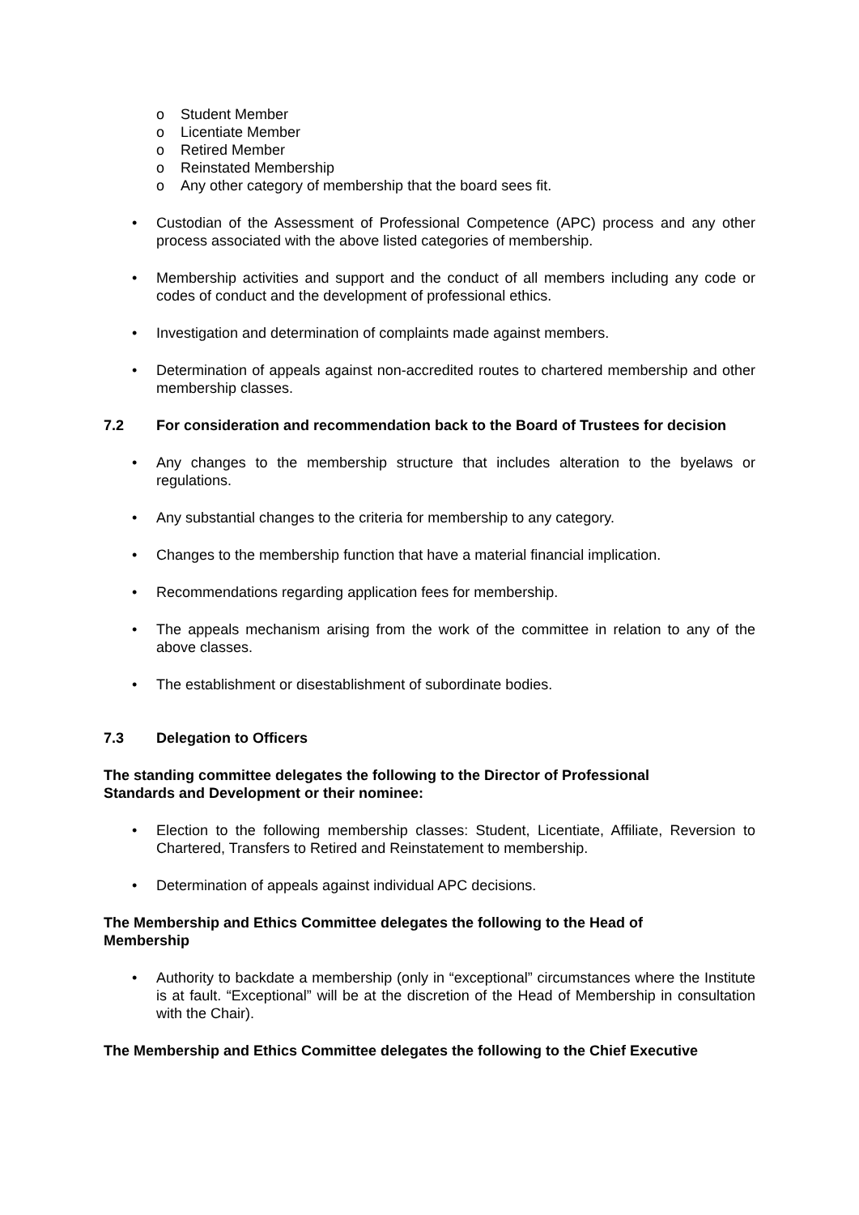o Student Member
o Licentiate Member
o Retired Member
o Reinstated Membership
o Any other category of membership that the board sees fit.
• Custodian of the Assessment of Professional Competence (APC) process and any other process associated with the above listed categories of membership.
• Membership activities and support and the conduct of all members including any code or codes of conduct and the development of professional ethics.
• Investigation and determination of complaints made against members.
• Determination of appeals against non-accredited routes to chartered membership and other membership classes.
7.2 For consideration and recommendation back to the Board of Trustees for decision
• Any changes to the membership structure that includes alteration to the byelaws or regulations.
• Any substantial changes to the criteria for membership to any category.
• Changes to the membership function that have a material financial implication.
• Recommendations regarding application fees for membership.
• The appeals mechanism arising from the work of the committee in relation to any of the above classes.
• The establishment or disestablishment of subordinate bodies.
7.3 Delegation to Officers
The standing committee delegates the following to the Director of Professional
Standards and Development or their nominee:
• Election to the following membership classes: Student, Licentiate, Affiliate, Reversion to Chartered, Transfers to Retired and Reinstatement to membership.
• Determination of appeals against individual APC decisions.
The Membership and Ethics Committee delegates the following to the Head of
Membership
• Authority to backdate a membership (only in “exceptional” circumstances where the Institute is at fault. “Exceptional” will be at the discretion of the Head of Membership in consultation with the Chair).
The Membership and Ethics Committee delegates the following to the Chief Executive